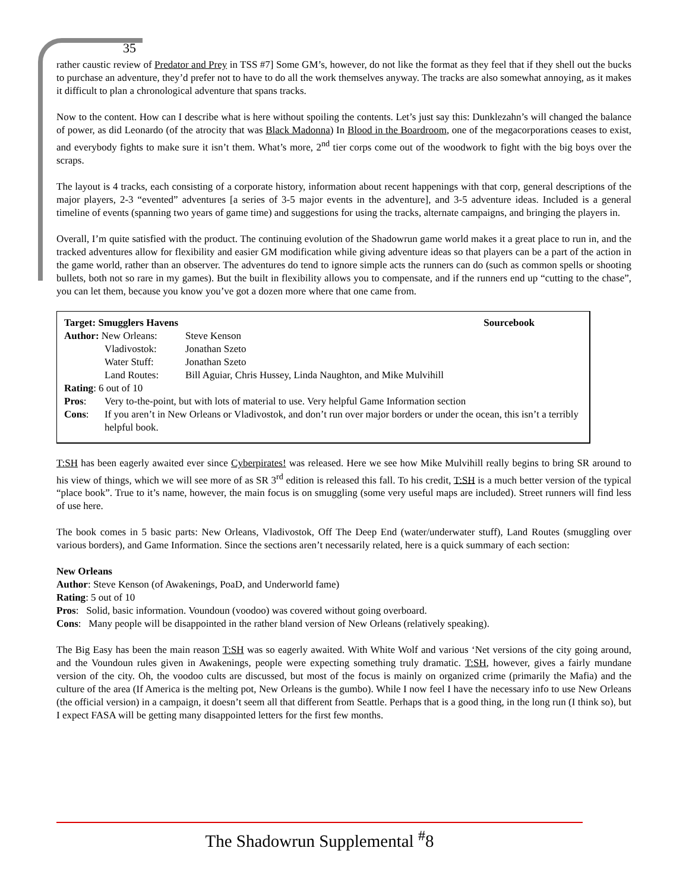35
rather caustic review of Predator and Prey in TSS #7] Some GM’s, however, do not like the format as they feel that if they shell out the bucks to purchase an adventure, they’d prefer not to have to do all the work themselves anyway. The tracks are also somewhat annoying, as it makes it difficult to plan a chronological adventure that spans tracks.
Now to the content. How can I describe what is here without spoiling the contents. Let’s just say this: Dunklezahn’s will changed the balance of power, as did Leonardo (of the atrocity that was Black Madonna) In Blood in the Boardroom, one of the megacorporations ceases to exist, and everybody fights to make sure it isn’t them. What’s more, 2<sup>nd</sup> tier corps come out of the woodwork to fight with the big boys over the scraps.
The layout is 4 tracks, each consisting of a corporate history, information about recent happenings with that corp, general descriptions of the major players, 2-3 “evented” adventures [a series of 3-5 major events in the adventure], and 3-5 adventure ideas. Included is a general timeline of events (spanning two years of game time) and suggestions for using the tracks, alternate campaigns, and bringing the players in.
Overall, I’m quite satisfied with the product. The continuing evolution of the Shadowrun game world makes it a great place to run in, and the tracked adventures allow for flexibility and easier GM modification while giving adventure ideas so that players can be a part of the action in the game world, rather than an observer. The adventures do tend to ignore simple acts the runners can do (such as common spells or shooting bullets, both not so rare in my games). But the built in flexibility allows you to compensate, and if the runners end up “cutting to the chase”, you can let them, because you know you’ve got a dozen more where that one came from.
| Target: Smugglers Havens | | | Sourcebook |
| Author: New Orleans: | | Steve Kenson | |
| | Vladivostok: | Jonathan Szeto | |
| | Water Stuff: | Jonathan Szeto | |
| | Land Routes: | Bill Aguiar, Chris Hussey, Linda Naughton, and Mike Mulvihill | |
| Rating : 6 out of 10 | | | |
| Pros : | Very to-the-point, but with lots of material to use. Very helpful Game Information section | | |
| Cons : | If you aren’t in New Orleans or Vladivostok, and don’t run over major borders or under the ocean, this isn’t a terribly helpful book. | | |
T:SH has been eagerly awaited ever since Cyberpirates! was released. Here we see how Mike Mulvihill really begins to bring SR around to his view of things, which we will see more of as SR 3<sup>rd</sup> edition is released this fall. To his credit, T:SH is a much better version of the typical “place book”. True to it’s name, however, the main focus is on smuggling (some very useful maps are included). Street runners will find less of use here.
The book comes in 5 basic parts: New Orleans, Vladivostok, Off The Deep End (water/underwater stuff), Land Routes (smuggling over various borders), and Game Information. Since the sections aren’t necessarily related, here is a quick summary of each section:
New Orleans
Author: Steve Kenson (of Awakenings, PoaD, and Underworld fame)
Rating: 5 out of 10
Pros: Solid, basic information. Voundoun (voodoo) was covered without going overboard.
Cons: Many people will be disappointed in the rather bland version of New Orleans (relatively speaking).
The Big Easy has been the main reason T:SH was so eagerly awaited. With White Wolf and various ‘Net versions of the city going around, and the Voundoun rules given in Awakenings, people were expecting something truly dramatic. T:SH, however, gives a fairly mundane version of the city. Oh, the voodoo cults are discussed, but most of the focus is mainly on organized crime (primarily the Mafia) and the culture of the area (If America is the melting pot, New Orleans is the gumbo). While I now feel I have the necessary info to use New Orleans (the official version) in a campaign, it doesn’t seem all that different from Seattle. Perhaps that is a good thing, in the long run (I think so), but I expect FASA will be getting many disappointed letters for the first few months.
The Shadowrun Supplemental <sup>#</sup>8